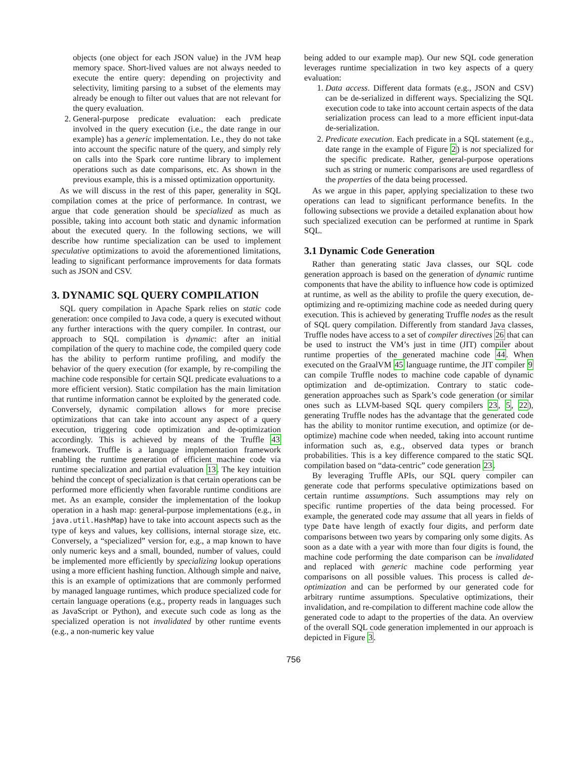objects (one object for each JSON value) in the JVM heap memory space. Short-lived values are not always needed to execute the entire query: depending on projectivity and selectivity, limiting parsing to a subset of the elements may already be enough to filter out values that are not relevant for the query evaluation.
2. General-purpose predicate evaluation: each predicate involved in the query execution (i.e., the date range in our example) has a generic implementation. I.e., they do not take into account the specific nature of the query, and simply rely on calls into the Spark core runtime library to implement operations such as date comparisons, etc. As shown in the previous example, this is a missed optimization opportunity.
As we will discuss in the rest of this paper, generality in SQL compilation comes at the price of performance. In contrast, we argue that code generation should be specialized as much as possible, taking into account both static and dynamic information about the executed query. In the following sections, we will describe how runtime specialization can be used to implement speculative optimizations to avoid the aforementioned limitations, leading to significant performance improvements for data formats such as JSON and CSV.
3. DYNAMIC SQL QUERY COMPILATION
SQL query compilation in Apache Spark relies on static code generation: once compiled to Java code, a query is executed without any further interactions with the query compiler. In contrast, our approach to SQL compilation is dynamic: after an initial compilation of the query to machine code, the compiled query code has the ability to perform runtime profiling, and modify the behavior of the query execution (for example, by re-compiling the machine code responsible for certain SQL predicate evaluations to a more efficient version). Static compilation has the main limitation that runtime information cannot be exploited by the generated code. Conversely, dynamic compilation allows for more precise optimizations that can take into account any aspect of a query execution, triggering code optimization and de-optimization accordingly. This is achieved by means of the Truffle 43 framework. Truffle is a language implementation framework enabling the runtime generation of efficient machine code via runtime specialization and partial evaluation 13. The key intuition behind the concept of specialization is that certain operations can be performed more efficiently when favorable runtime conditions are met. As an example, consider the implementation of the lookup operation in a hash map: general-purpose implementations (e.g., in java.util.HashMap) have to take into account aspects such as the type of keys and values, key collisions, internal storage size, etc. Conversely, a “specialized” version for, e.g., a map known to have only numeric keys and a small, bounded, number of values, could be implemented more efficiently by specializing lookup operations using a more efficient hashing function. Although simple and naive, this is an example of optimizations that are commonly performed by managed language runtimes, which produce specialized code for certain language operations (e.g., property reads in languages such as JavaScript or Python), and execute such code as long as the specialized operation is not invalidated by other runtime events (e.g., a non-numeric key value
being added to our example map). Our new SQL code generation leverages runtime specialization in two key aspects of a query evaluation:
1. Data access. Different data formats (e.g., JSON and CSV) can be de-serialized in different ways. Specializing the SQL execution code to take into account certain aspects of the data serialization process can lead to a more efficient input-data de-serialization.
2. Predicate execution. Each predicate in a SQL statement (e.g., date range in the example of Figure 2) is not specialized for the specific predicate. Rather, general-purpose operations such as string or numeric comparisons are used regardless of the properties of the data being processed.
As we argue in this paper, applying specialization to these two operations can lead to significant performance benefits. In the following subsections we provide a detailed explanation about how such specialized execution can be performed at runtime in Spark SQL.
3.1 Dynamic Code Generation
Rather than generating static Java classes, our SQL code generation approach is based on the generation of dynamic runtime components that have the ability to influence how code is optimized at runtime, as well as the ability to profile the query execution, de-optimizing and re-optimizing machine code as needed during query execution. This is achieved by generating Truffle nodes as the result of SQL query compilation. Differently from standard Java classes, Truffle nodes have access to a set of compiler directives 26 that can be used to instruct the VM’s just in time (JIT) compiler about runtime properties of the generated machine code 44. When executed on the GraalVM 45 language runtime, the JIT compiler 9 can compile Truffle nodes to machine code capable of dynamic optimization and de-optimization. Contrary to static code-generation approaches such as Spark’s code generation (or similar ones such as LLVM-based SQL query compilers 23, 5, 22), generating Truffle nodes has the advantage that the generated code has the ability to monitor runtime execution, and optimize (or de-optimize) machine code when needed, taking into account runtime information such as, e.g., observed data types or branch probabilities. This is a key difference compared to the static SQL compilation based on “data-centric” code generation 23.
By leveraging Truffle APIs, our SQL query compiler can generate code that performs speculative optimizations based on certain runtime assumptions. Such assumptions may rely on specific runtime properties of the data being processed. For example, the generated code may assume that all years in fields of type Date have length of exactly four digits, and perform date comparisons between two years by comparing only some digits. As soon as a date with a year with more than four digits is found, the machine code performing the date comparison can be invalidated and replaced with generic machine code performing year comparisons on all possible values. This process is called de-optimization and can be performed by our generated code for arbitrary runtime assumptions. Speculative optimizations, their invalidation, and re-compilation to different machine code allow the generated code to adapt to the properties of the data. An overview of the overall SQL code generation implemented in our approach is depicted in Figure 3.
756